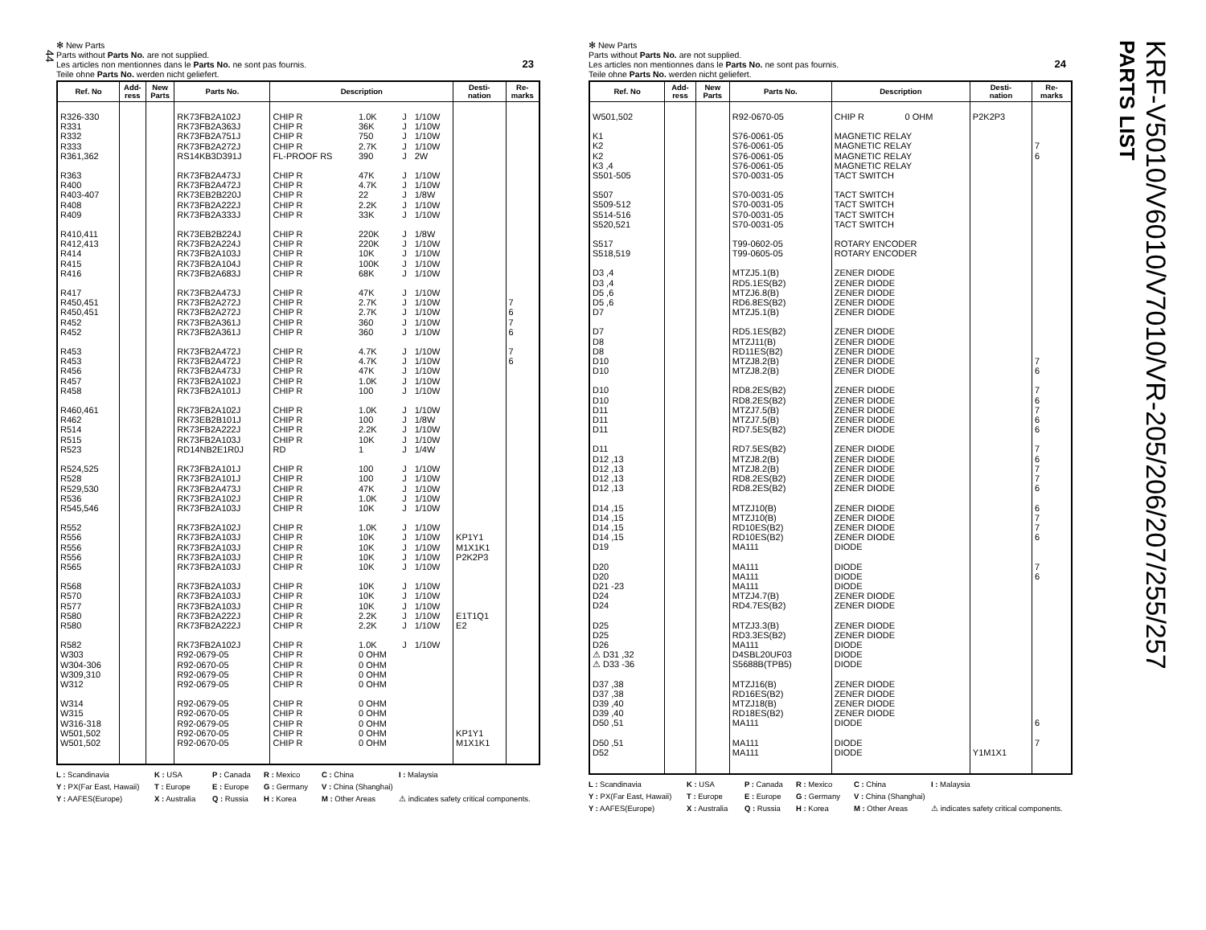44
✻ New Parts
Parts without Parts No. are not supplied.
Les articles non mentionnes dans le Parts No. ne sont pas fournis.
Teile ohne Parts No. werden nicht geliefert.
23
| Ref. No | Add- ress | New Parts | Parts No. | Description | | | | Desti- nation | Re- marks |
| --- | --- | --- | --- | --- | --- | --- | --- | --- | --- |
| R326-330 | | | RK73FB2A102J | CHIP R | 1.0K | J | 1/10W | | |
| R331 | | | RK73FB2A363J | CHIP R | 36K | J | 1/10W | | |
| R332 | | | RK73FB2A751J | CHIP R | 750 | J | 1/10W | | |
| R333 | | | RK73FB2A272J | CHIP R | 2.7K | J | 1/10W | | |
| R361,362 | | | RS14KB3D391J | FL-PROOF RS | 390 | J | 2W | | |
| R363 | | | RK73FB2A473J | CHIP R | 47K | J | 1/10W | | |
| R400 | | | RK73FB2A472J | CHIP R | 4.7K | J | 1/10W | | |
| R403-407 | | | RK73EB2B220J | CHIP R | 22 | J | 1/8W | | |
| R408 | | | RK73FB2A222J | CHIP R | 2.2K | J | 1/10W | | |
| R409 | | | RK73FB2A333J | CHIP R | 33K | J | 1/10W | | |
| R410,411 | | | RK73EB2B224J | CHIP R | 220K | J | 1/8W | | |
| R412,413 | | | RK73FB2A224J | CHIP R | 220K | J | 1/10W | | |
| R414 | | | RK73FB2A103J | CHIP R | 10K | J | 1/10W | | |
| R415 | | | RK73FB2A104J | CHIP R | 100K | J | 1/10W | | |
| R416 | | | RK73FB2A683J | CHIP R | 68K | J | 1/10W | | |
| R417 | | | RK73FB2A473J | CHIP R | 47K | J | 1/10W | | |
| R450,451 | | | RK73FB2A272J | CHIP R | 2.7K | J | 1/10W | | 7 |
| R450,451 | | | RK73FB2A272J | CHIP R | 2.7K | J | 1/10W | | 6 |
| R452 | | | RK73FB2A361J | CHIP R | 360 | J | 1/10W | | 7 |
| R452 | | | RK73FB2A361J | CHIP R | 360 | J | 1/10W | | 6 |
| R453 | | | RK73FB2A472J | CHIP R | 4.7K | J | 1/10W | | 7 |
| R453 | | | RK73FB2A472J | CHIP R | 4.7K | J | 1/10W | | 6 |
| R456 | | | RK73FB2A473J | CHIP R | 47K | J | 1/10W | | |
| R457 | | | RK73FB2A102J | CHIP R | 1.0K | J | 1/10W | | |
| R458 | | | RK73FB2A101J | CHIP R | 100 | J | 1/10W | | |
| R460,461 | | | RK73FB2A102J | CHIP R | 1.0K | J | 1/10W | | |
| R462 | | | RK73EB2B101J | CHIP R | 100 | J | 1/8W | | |
| R514 | | | RK73FB2A222J | CHIP R | 2.2K | J | 1/10W | | |
| R515 | | | RK73FB2A103J | CHIP R | 10K | J | 1/10W | | |
| R523 | | | RD14NB2E1R0J | RD | 1 | J | 1/4W | | |
| R524,525 | | | RK73FB2A101J | CHIP R | 100 | J | 1/10W | | |
| R528 | | | RK73FB2A101J | CHIP R | 100 | J | 1/10W | | |
| R529,530 | | | RK73FB2A473J | CHIP R | 47K | J | 1/10W | | |
| R536 | | | RK73FB2A102J | CHIP R | 1.0K | J | 1/10W | | |
| R545,546 | | | RK73FB2A103J | CHIP R | 10K | J | 1/10W | | |
| R552 | | | RK73FB2A102J | CHIP R | 1.0K | J | 1/10W | | |
| R556 | | | RK73FB2A103J | CHIP R | 10K | J | 1/10W | KP1Y1 | |
| R556 | | | RK73FB2A103J | CHIP R | 10K | J | 1/10W | M1X1K1 | |
| R556 | | | RK73FB2A103J | CHIP R | 10K | J | 1/10W | P2K2P3 | |
| R565 | | | RK73FB2A103J | CHIP R | 10K | J | 1/10W | | |
| R568 | | | RK73FB2A103J | CHIP R | 10K | J | 1/10W | | |
| R570 | | | RK73FB2A103J | CHIP R | 10K | J | 1/10W | | |
| R577 | | | RK73FB2A103J | CHIP R | 10K | J | 1/10W | | |
| R580 | | | RK73FB2A222J | CHIP R | 2.2K | J | 1/10W | E1T1Q1 | |
| R580 | | | RK73FB2A222J | CHIP R | 2.2K | J | 1/10W | E2 | |
| R582 | | | RK73FB2A102J | CHIP R | 1.0K | J | 1/10W | | |
| W303 | | | R92-0679-05 | CHIP R | 0 OHM | | | | |
| W304-306 | | | R92-0670-05 | CHIP R | 0 OHM | | | | |
| W309,310 | | | R92-0679-05 | CHIP R | 0 OHM | | | | |
| W312 | | | R92-0679-05 | CHIP R | 0 OHM | | | | |
| W314 | | | R92-0679-05 | CHIP R | 0 OHM | | | | |
| W315 | | | R92-0670-05 | CHIP R | 0 OHM | | | | |
| W316-318 | | | R92-0679-05 | CHIP R | 0 OHM | | | | |
| W501,502 | | | R92-0670-05 | CHIP R | 0 OHM | | | KP1Y1 | |
| W501,502 | | | R92-0670-05 | CHIP R | 0 OHM | | | M1X1K1 | |
L : Scandinavia K : USA P : Canada R : Mexico C : China I : Malaysia Y : PX(Far East, Hawaii) T : Europe E : Europe G : Germany V : China (Shanghai) Y : AAFES(Europe) X : Australia Q : Russia H : Korea M : Other Areas ⚠ indicates safety critical components.
✻ New Parts
Parts without Parts No. are not supplied.
Les articles non mentionnes dans le Parts No. ne sont pas fournis.
Teile ohne Parts No. werden nicht geliefert.
24
| Ref. No | Add- ress | New Parts | Parts No. | Description | | Desti- nation | Re- marks |
| --- | --- | --- | --- | --- | --- | --- | --- |
| W501,502 | | | R92-0670-05 | CHIP R | 0 OHM | P2K2P3 | |
| K1 | | | S76-0061-05 | MAGNETIC RELAY | | | |
| K2 | | | S76-0061-05 | MAGNETIC RELAY | | | 7 |
| K2 | | | S76-0061-05 | MAGNETIC RELAY | | | 6 |
| K3 ,4 | | | S76-0061-05 | MAGNETIC RELAY | | | |
| S501-505 | | | S70-0031-05 | TACT SWITCH | | | |
| S507 | | | S70-0031-05 | TACT SWITCH | | | |
| S509-512 | | | S70-0031-05 | TACT SWITCH | | | |
| S514-516 | | | S70-0031-05 | TACT SWITCH | | | |
| S520,521 | | | S70-0031-05 | TACT SWITCH | | | |
| S517 | | | T99-0602-05 | ROTARY ENCODER | | | |
| S518,519 | | | T99-0605-05 | ROTARY ENCODER | | | |
| D3 ,4 | | | MTZJ5.1(B) | ZENER DIODE | | | |
| D3 ,4 | | | RD5.1ES(B2) | ZENER DIODE | | | |
| D5 ,6 | | | MTZJ6.8(B) | ZENER DIODE | | | |
| D5 ,6 | | | RD6.8ES(B2) | ZENER DIODE | | | |
| D7 | | | MTZJ5.1(B) | ZENER DIODE | | | |
| D7 | | | RD5.1ES(B2) | ZENER DIODE | | | |
| D8 | | | MTZJ11(B) | ZENER DIODE | | | |
| D8 | | | RD11ES(B2) | ZENER DIODE | | | |
| D10 | | | MTZJ8.2(B) | ZENER DIODE | | | 7 |
| D10 | | | MTZJ8.2(B) | ZENER DIODE | | | 6 |
| D10 | | | RD8.2ES(B2) | ZENER DIODE | | | 7 |
| D10 | | | RD8.2ES(B2) | ZENER DIODE | | | 6 |
| D11 | | | MTZJ7.5(B) | ZENER DIODE | | | 7 |
| D11 | | | MTZJ7.5(B) | ZENER DIODE | | | 6 |
| D11 | | | RD7.5ES(B2) | ZENER DIODE | | | 6 |
| D11 | | | RD7.5ES(B2) | ZENER DIODE | | | 7 |
| D12 ,13 | | | MTZJ8.2(B) | ZENER DIODE | | | 6 |
| D12 ,13 | | | MTZJ8.2(B) | ZENER DIODE | | | 7 |
| D12 ,13 | | | RD8.2ES(B2) | ZENER DIODE | | | 7 |
| D12 ,13 | | | RD8.2ES(B2) | ZENER DIODE | | | 6 |
| D14 ,15 | | | MTZJ10(B) | ZENER DIODE | | | 6 |
| D14 ,15 | | | MTZJ10(B) | ZENER DIODE | | | 7 |
| D14 ,15 | | | RD10ES(B2) | ZENER DIODE | | | 7 |
| D14 ,15 | | | RD10ES(B2) | ZENER DIODE | | | 6 |
| D19 | | | MA111 | DIODE | | | |
| D20 | | | MA111 | DIODE | | | 7 |
| D20 | | | MA111 | DIODE | | | 6 |
| D21 -23 | | | MA111 | DIODE | | | |
| D24 | | | MTZJ4.7(B) | ZENER DIODE | | | |
| D24 | | | RD4.7ES(B2) | ZENER DIODE | | | |
| D25 | | | MTZJ3.3(B) | ZENER DIODE | | | |
| D25 | | | RD3.3ES(B2) | ZENER DIODE | | | |
| D26 | | | MA111 | DIODE | | | |
| ⚠ D31 ,32 | | | D4SBL20UF03 | DIODE | | | |
| ⚠ D33 -36 | | | S5688B(TPB5) | DIODE | | | |
| D37 ,38 | | | MTZJ16(B) | ZENER DIODE | | | |
| D37 ,38 | | | RD16ES(B2) | ZENER DIODE | | | |
| D39 ,40 | | | MTZJ18(B) | ZENER DIODE | | | |
| D39 ,40 | | | RD18ES(B2) | ZENER DIODE | | | |
| D50 ,51 | | | MA111 | DIODE | | | 6 |
| D50 ,51 | | | MA111 | DIODE | | | 7 |
| D52 | | | MA111 | DIODE | | Y1M1X1 | |
L : Scandinavia K : USA P : Canada R : Mexico C : China I : Malaysia Y : PX(Far East, Hawaii) T : Europe E : Europe G : Germany V : China (Shanghai) Y : AAFES(Europe) X : Australia Q : Russia H : Korea M : Other Areas ⚠ indicates safety critical components.
KRF-V5010/V6010/V7010/VR-205/206/207/255/257
PARTS LIST